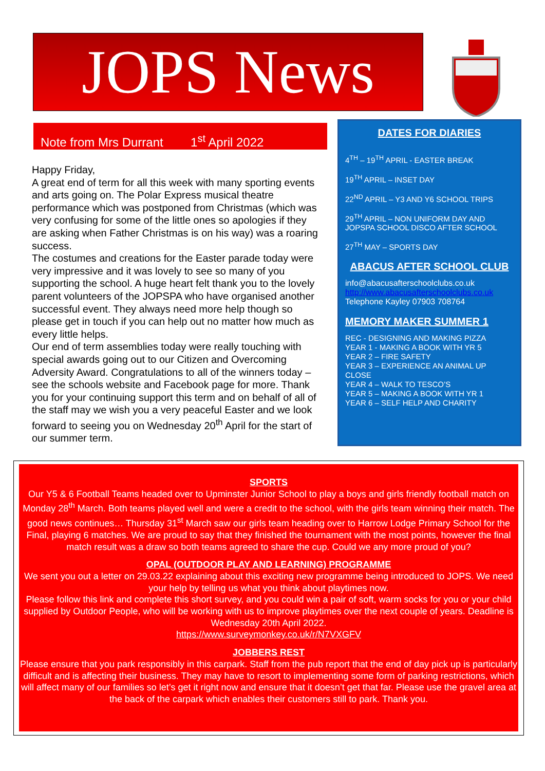JOPS News
Note from Mrs Durrant 1<sup>st</sup> April 2022
Happy Friday,
A great end of term for all this week with many sporting events and arts going on. The Polar Express musical theatre performance which was postponed from Christmas (which was very confusing for some of the little ones so apologies if they are asking when Father Christmas is on his way) was a roaring success.
The costumes and creations for the Easter parade today were very impressive and it was lovely to see so many of you supporting the school. A huge heart felt thank you to the lovely parent volunteers of the JOPSPA who have organised another successful event. They always need more help though so please get in touch if you can help out no matter how much as every little helps.
Our end of term assemblies today were really touching with special awards going out to our Citizen and Overcoming Adversity Award. Congratulations to all of the winners today – see the schools website and Facebook page for more. Thank you for your continuing support this term and on behalf of all of the staff may we wish you a very peaceful Easter and we look forward to seeing you on Wednesday 20<sup>th</sup> April for the start of our summer term.
DATES FOR DIARIES
4<sup>TH</sup> – 19<sup>TH</sup> APRIL - EASTER BREAK
19<sup>TH</sup> APRIL – INSET DAY
22<sup>ND</sup> APRIL – Y3 AND Y6 SCHOOL TRIPS
29<sup>TH</sup> APRIL – NON UNIFORM DAY AND JOPSPA SCHOOL DISCO AFTER SCHOOL
27<sup>TH</sup> MAY – SPORTS DAY
ABACUS AFTER SCHOOL CLUB
info@abacusafterschoolclubs.co.uk
http://www.abacusafterschoolclubs.co.uk
Telephone Kayley 07903 708764
MEMORY MAKER SUMMER 1
REC - DESIGNING AND MAKING PIZZA
YEAR 1 - MAKING A BOOK WITH YR 5
YEAR 2 – FIRE SAFETY
YEAR 3 – EXPERIENCE AN ANIMAL UP CLOSE
YEAR 4 – WALK TO TESCO’S
YEAR 5 – MAKING A BOOK WITH YR 1
YEAR 6 – SELF HELP AND CHARITY
SPORTS
Our Y5 & 6 Football Teams headed over to Upminster Junior School to play a boys and girls friendly football match on Monday 28<sup>th</sup> March. Both teams played well and were a credit to the school, with the girls team winning their match. The good news continues… Thursday 31<sup>st</sup> March saw our girls team heading over to Harrow Lodge Primary School for the Final, playing 6 matches. We are proud to say that they finished the tournament with the most points, however the final match result was a draw so both teams agreed to share the cup. Could we any more proud of you?
OPAL (OUTDOOR PLAY AND LEARNING) PROGRAMME
We sent you out a letter on 29.03.22 explaining about this exciting new programme being introduced to JOPS. We need your help by telling us what you think about playtimes now.
Please follow this link and complete this short survey, and you could win a pair of soft, warm socks for you or your child supplied by Outdoor People, who will be working with us to improve playtimes over the next couple of years. Deadline is Wednesday 20th April 2022.
https://www.surveymonkey.co.uk/r/N7VXGFV
JOBBERS REST
Please ensure that you park responsibly in this carpark. Staff from the pub report that the end of day pick up is particularly difficult and is affecting their business. They may have to resort to implementing some form of parking restrictions, which will affect many of our families so let’s get it right now and ensure that it doesn’t get that far. Please use the gravel area at the back of the carpark which enables their customers still to park. Thank you.